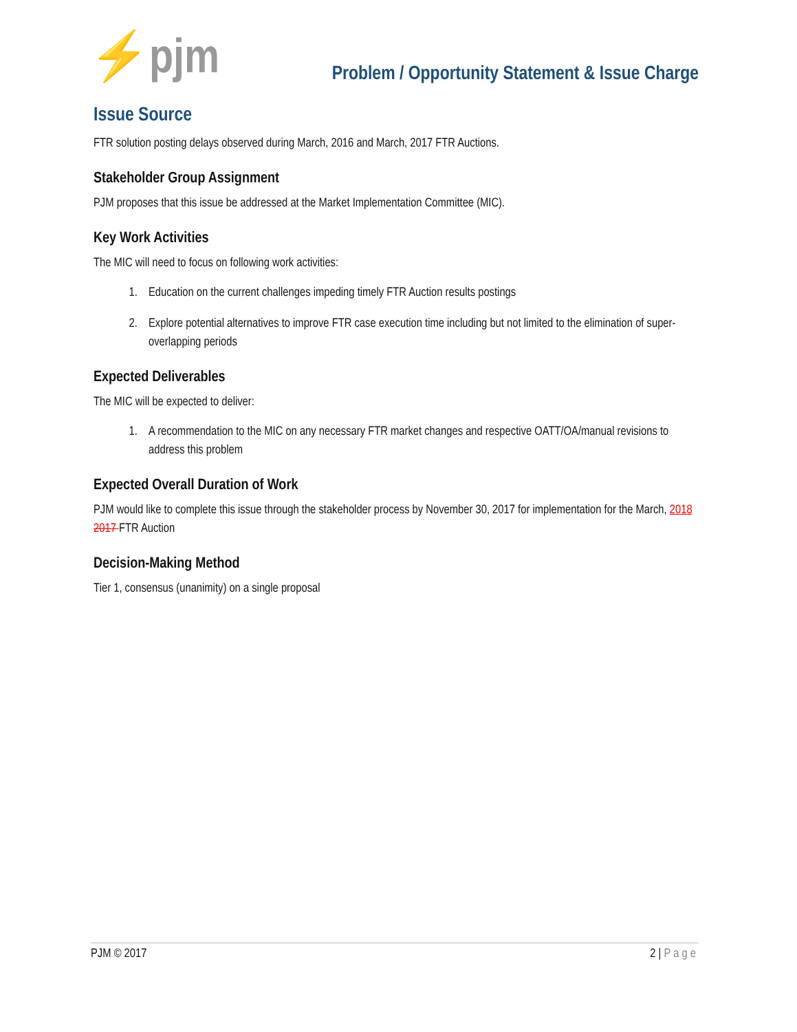⚡pjm
Problem / Opportunity Statement & Issue Charge
Issue Source
FTR solution posting delays observed during March, 2016 and March, 2017 FTR Auctions.
Stakeholder Group Assignment
PJM proposes that this issue be addressed at the Market Implementation Committee (MIC).
Key Work Activities
The MIC will need to focus on following work activities:
1. Education on the current challenges impeding timely FTR Auction results postings
2. Explore potential alternatives to improve FTR case execution time including but not limited to the elimination of super-overlapping periods
Expected Deliverables
The MIC will be expected to deliver:
1. A recommendation to the MIC on any necessary FTR market changes and respective OATT/OA/manual revisions to address this problem
Expected Overall Duration of Work
PJM would like to complete this issue through the stakeholder process by November 30, 2017 for implementation for the March, 2018 2017 FTR Auction
Decision-Making Method
Tier 1, consensus (unanimity) on a single proposal
PJM © 2017 2 | Page